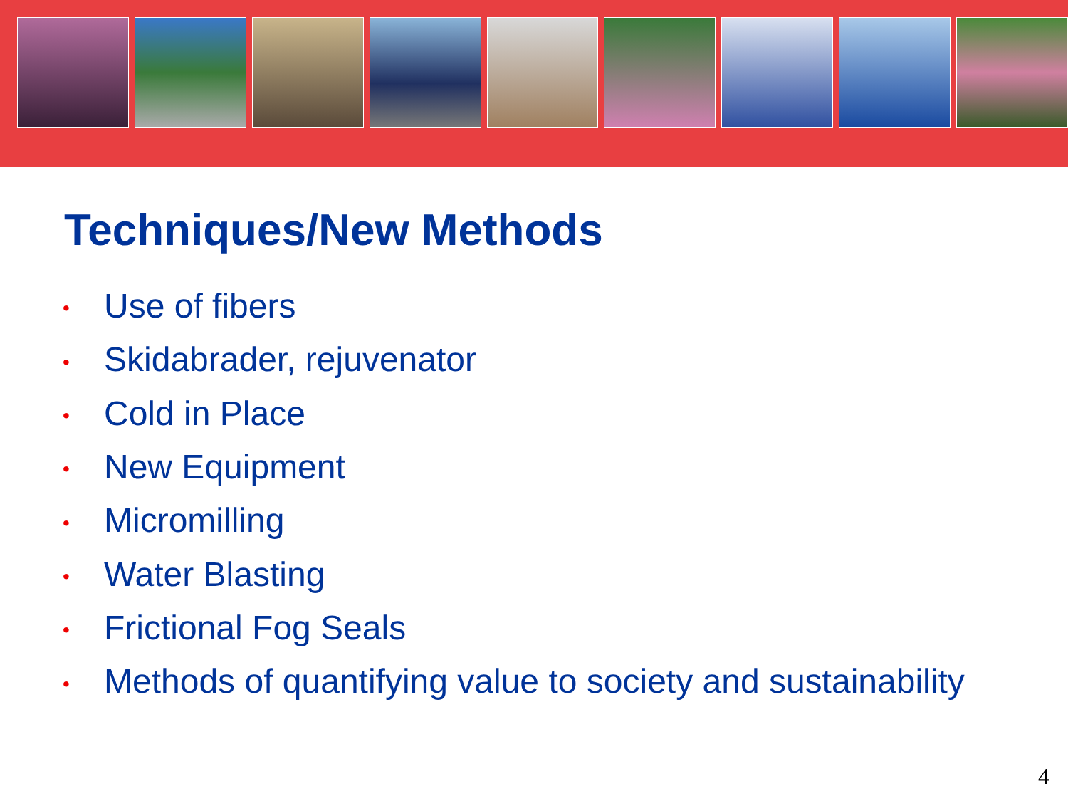Techniques/New Methods
• Use of fibers
• Skidabrader, rejuvenator
• Cold in Place
• New Equipment
• Micromilling
• Water Blasting
• Frictional Fog Seals
• Methods of quantifying value to society and sustainability
4